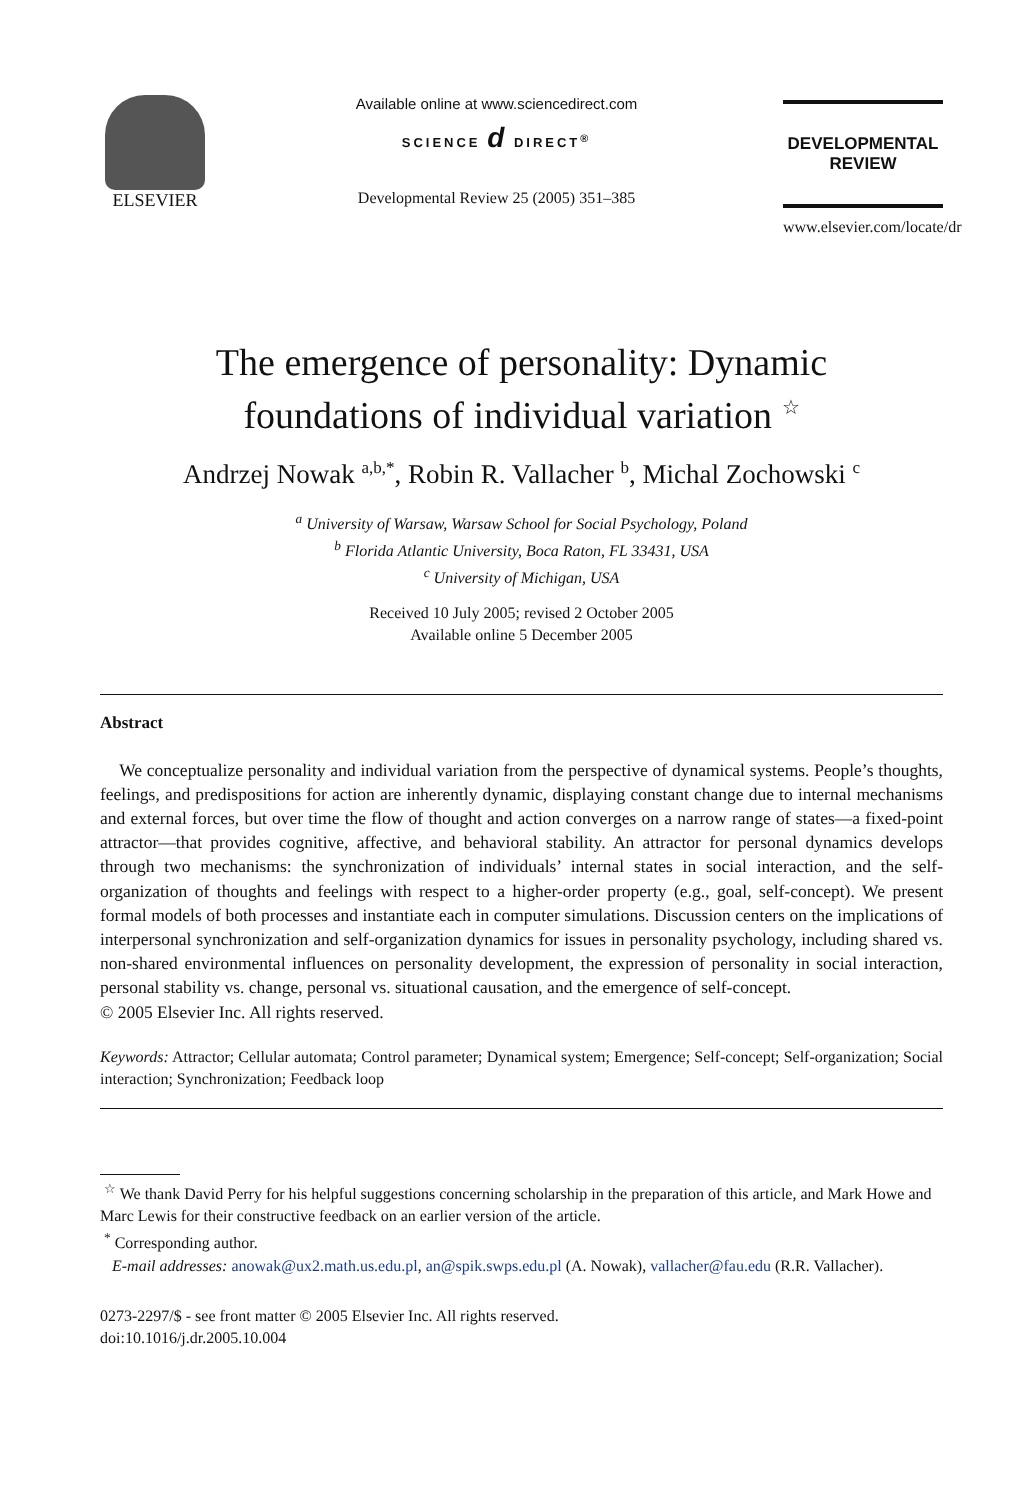ELSEVIER
Available online at www.sciencedirect.com
SCIENCE d DIRECT<sup>®</sup>
Developmental Review 25 (2005) 351–385
DEVELOPMENTAL
REVIEW
www.elsevier.com/locate/dr
The emergence of personality: Dynamic
foundations of individual variation <sup>☆</sup>
Andrzej Nowak <sup>a,b,*</sup>, Robin R. Vallacher <sup>b</sup>, Michal Zochowski <sup>c</sup>
<sup>a</sup> University of Warsaw, Warsaw School for Social Psychology, Poland
<sup>b</sup> Florida Atlantic University, Boca Raton, FL 33431, USA
<sup>c</sup> University of Michigan, USA
Received 10 July 2005; revised 2 October 2005
Available online 5 December 2005
Abstract
We conceptualize personality and individual variation from the perspective of dynamical systems. People’s thoughts, feelings, and predispositions for action are inherently dynamic, displaying constant change due to internal mechanisms and external forces, but over time the flow of thought and action converges on a narrow range of states—a fixed-point attractor—that provides cognitive, affective, and behavioral stability. An attractor for personal dynamics develops through two mechanisms: the synchronization of individuals’ internal states in social interaction, and the self-organization of thoughts and feelings with respect to a higher-order property (e.g., goal, self-concept). We present formal models of both processes and instantiate each in computer simulations. Discussion centers on the implications of interpersonal synchronization and self-organization dynamics for issues in personality psychology, including shared vs. non-shared environmental influences on personality development, the expression of personality in social interaction, personal stability vs. change, personal vs. situational causation, and the emergence of self-concept.
© 2005 Elsevier Inc. All rights reserved.
Keywords: Attractor; Cellular automata; Control parameter; Dynamical system; Emergence; Self-concept; Self-organization; Social interaction; Synchronization; Feedback loop
<sup>☆</sup> We thank David Perry for his helpful suggestions concerning scholarship in the preparation of this article, and Mark Howe and Marc Lewis for their constructive feedback on an earlier version of the article.
<sup>*</sup> Corresponding author.
E-mail addresses: anowak@ux2.math.us.edu.pl, an@spik.swps.edu.pl (A. Nowak), vallacher@fau.edu (R.R. Vallacher).
0273-2297/$ - see front matter © 2005 Elsevier Inc. All rights reserved.
doi:10.1016/j.dr.2005.10.004